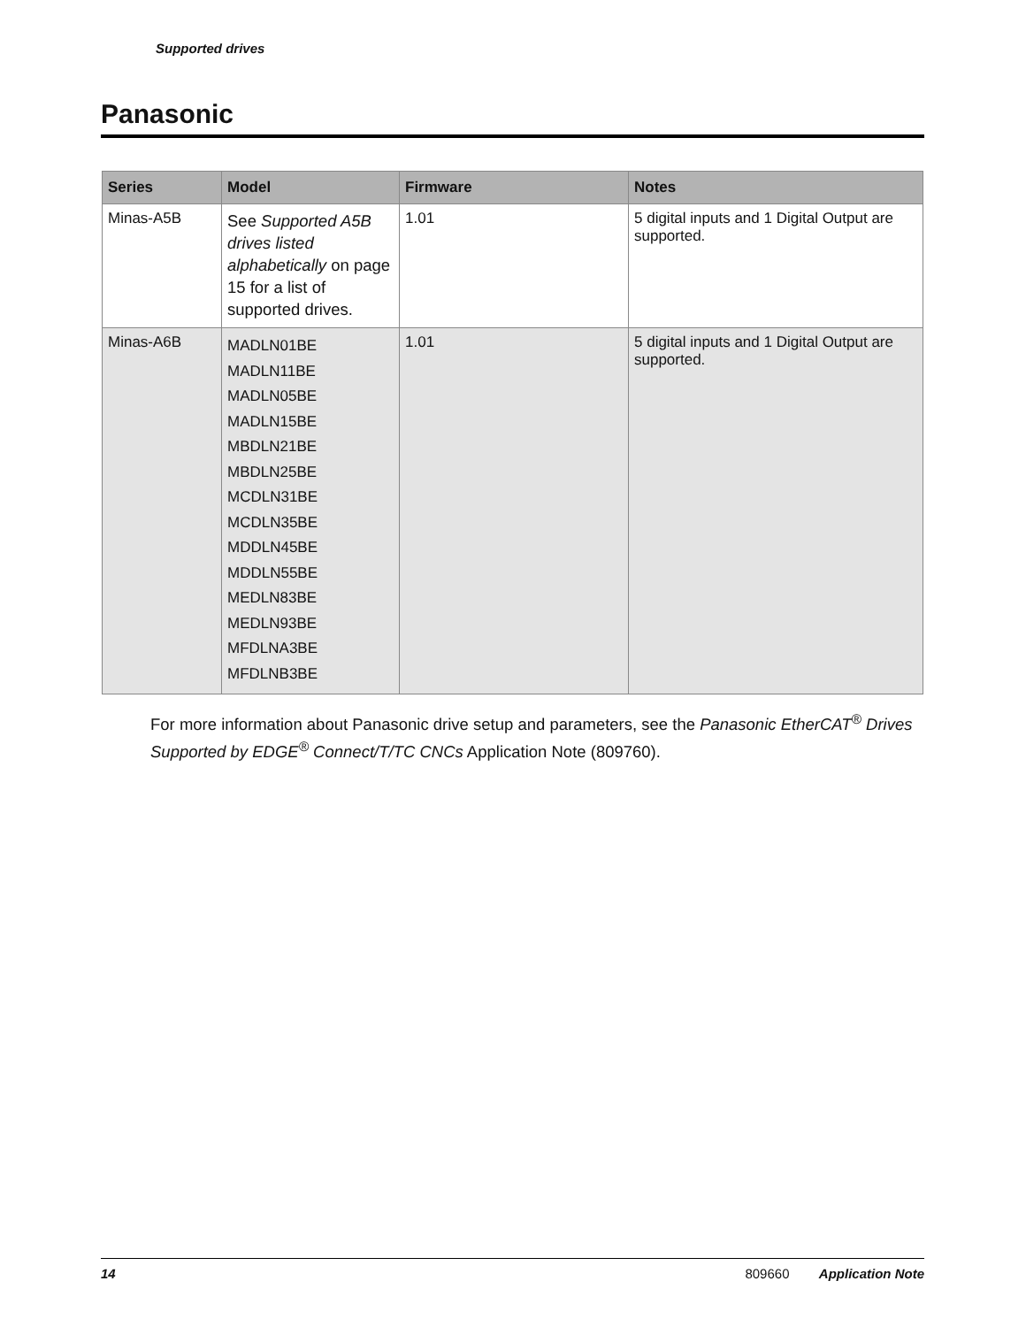Supported drives
Panasonic
| Series | Model | Firmware | Notes |
| --- | --- | --- | --- |
| Minas-A5B | See Supported A5B drives listed alphabetically on page 15 for a list of supported drives. | 1.01 | 5 digital inputs and 1 Digital Output are supported. |
| Minas-A6B | MADLN01BE MADLN11BE MADLN05BE MADLN15BE MBDLN21BE MBDLN25BE MCDLN31BE MCDLN35BE MDDLN45BE MDDLN55BE MEDLN83BE MEDLN93BE MFDLNA3BE MFDLNB3BE | 1.01 | 5 digital inputs and 1 Digital Output are supported. |
For more information about Panasonic drive setup and parameters, see the Panasonic EtherCAT<sup>®</sup> Drives Supported by EDGE<sup>®</sup> Connect/T/TC CNCs Application Note (809760).
14 809660 Application Note